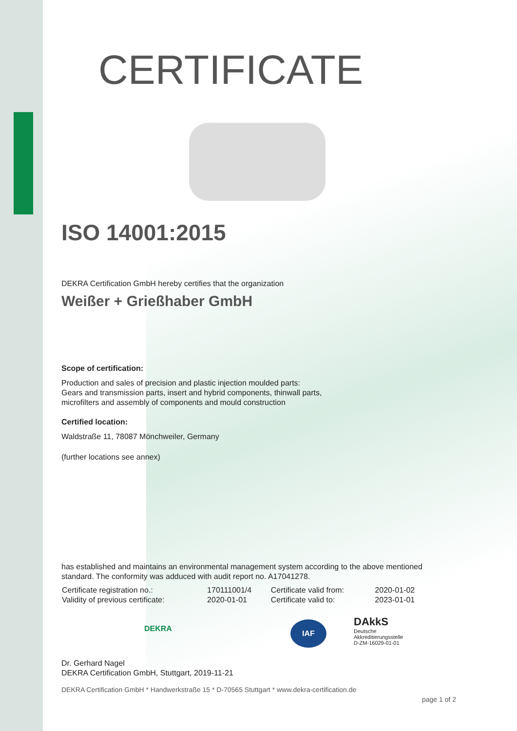CERTIFICATE
ISO 14001:2015
DEKRA Certification GmbH hereby certifies that the organization
Weißer + Grießhaber GmbH
Scope of certification:
Production and sales of precision and plastic injection moulded parts:
Gears and transmission parts, insert and hybrid components, thinwall parts,
microfilters and assembly of components and mould construction
Certified location:
Waldstraße 11, 78087 Mönchweiler, Germany
(further locations see annex)
has established and maintains an environmental management system according to the above mentioned standard. The conformity was adduced with audit report no. A17041278.
| Certificate registration no.: | 170111001/4 | Certificate valid from: | 2020-01-02 |
| Validity of previous certificate: | 2020-01-01 | Certificate valid to: | 2023-01-01 |
DEKRA
IAF
DAkkS
Deutsche
Akkreditierungsstelle
D-ZM-16029-01-01
Dr. Gerhard Nagel
DEKRA Certification GmbH, Stuttgart, 2019-11-21
DEKRA Certification GmbH * Handwerkstraße 15 * D-70565 Stuttgart * www.dekra-certification.de
page 1 of 2